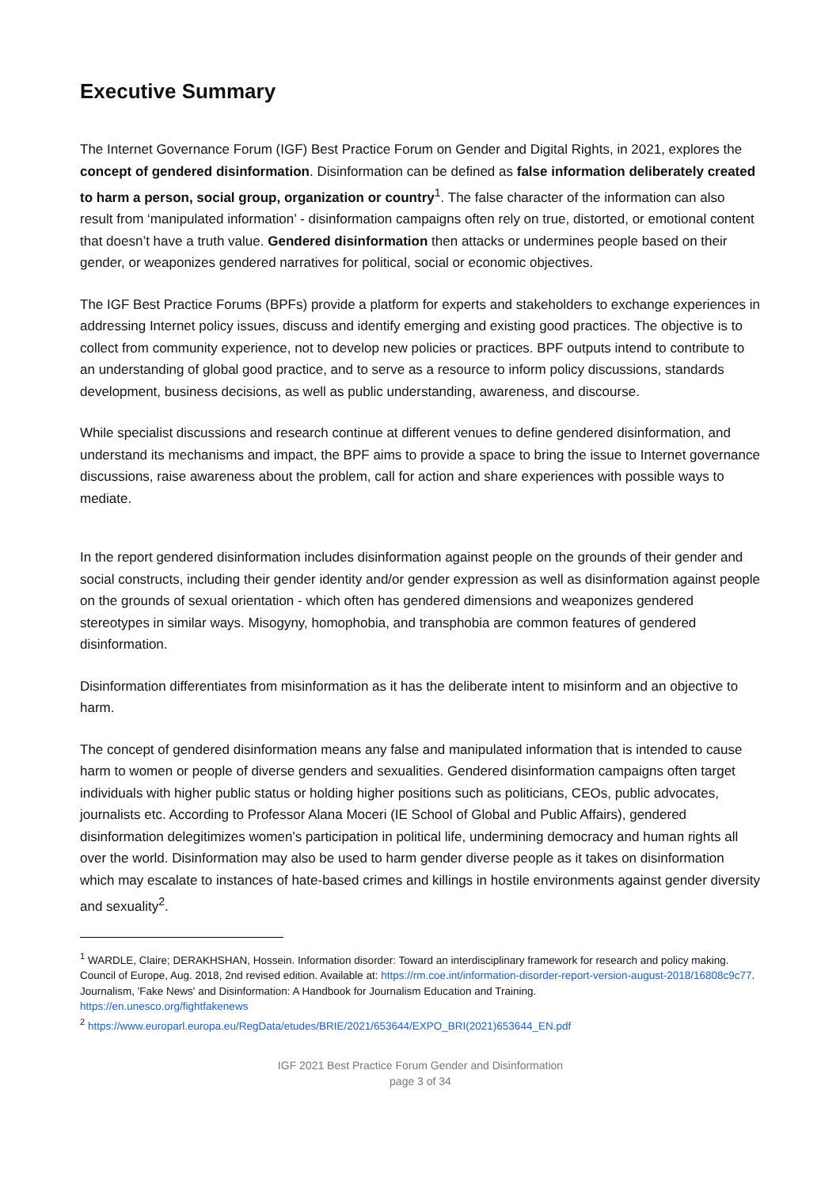Executive Summary
The Internet Governance Forum (IGF) Best Practice Forum on Gender and Digital Rights, in 2021, explores the concept of gendered disinformation. Disinformation can be defined as false information deliberately created to harm a person, social group, organization or country<sup>1</sup>. The false character of the information can also result from ‘manipulated information’ - disinformation campaigns often rely on true, distorted, or emotional content that doesn’t have a truth value. Gendered disinformation then attacks or undermines people based on their gender, or weaponizes gendered narratives for political, social or economic objectives.
The IGF Best Practice Forums (BPFs) provide a platform for experts and stakeholders to exchange experiences in addressing Internet policy issues, discuss and identify emerging and existing good practices. The objective is to collect from community experience, not to develop new policies or practices. BPF outputs intend to contribute to an understanding of global good practice, and to serve as a resource to inform policy discussions, standards development, business decisions, as well as public understanding, awareness, and discourse.
While specialist discussions and research continue at different venues to define gendered disinformation, and understand its mechanisms and impact, the BPF aims to provide a space to bring the issue to Internet governance discussions, raise awareness about the problem, call for action and share experiences with possible ways to mediate.
In the report gendered disinformation includes disinformation against people on the grounds of their gender and social constructs, including their gender identity and/or gender expression as well as disinformation against people on the grounds of sexual orientation - which often has gendered dimensions and weaponizes gendered stereotypes in similar ways. Misogyny, homophobia, and transphobia are common features of gendered disinformation.
Disinformation differentiates from misinformation as it has the deliberate intent to misinform and an objective to harm.
The concept of gendered disinformation means any false and manipulated information that is intended to cause harm to women or people of diverse genders and sexualities. Gendered disinformation campaigns often target individuals with higher public status or holding higher positions such as politicians, CEOs, public advocates, journalists etc. According to Professor Alana Moceri (IE School of Global and Public Affairs), gendered disinformation delegitimizes women’s participation in political life, undermining democracy and human rights all over the world. Disinformation may also be used to harm gender diverse people as it takes on disinformation which may escalate to instances of hate-based crimes and killings in hostile environments against gender diversity and sexuality<sup>2</sup>.
<sup>1</sup> WARDLE, Claire; DERAKHSHAN, Hossein. Information disorder: Toward an interdisciplinary framework for research and policy making. Council of Europe, Aug. 2018, 2nd revised edition. Available at: https://rm.coe.int/information-disorder-report-version-august-2018/16808c9c77.
Journalism, 'Fake News' and Disinformation: A Handbook for Journalism Education and Training.
https://en.unesco.org/fightfakenews
<sup>2</sup> https://www.europarl.europa.eu/RegData/etudes/BRIE/2021/653644/EXPO_BRI(2021)653644_EN.pdf
IGF 2021 Best Practice Forum Gender and Disinformation
page 3 of 34